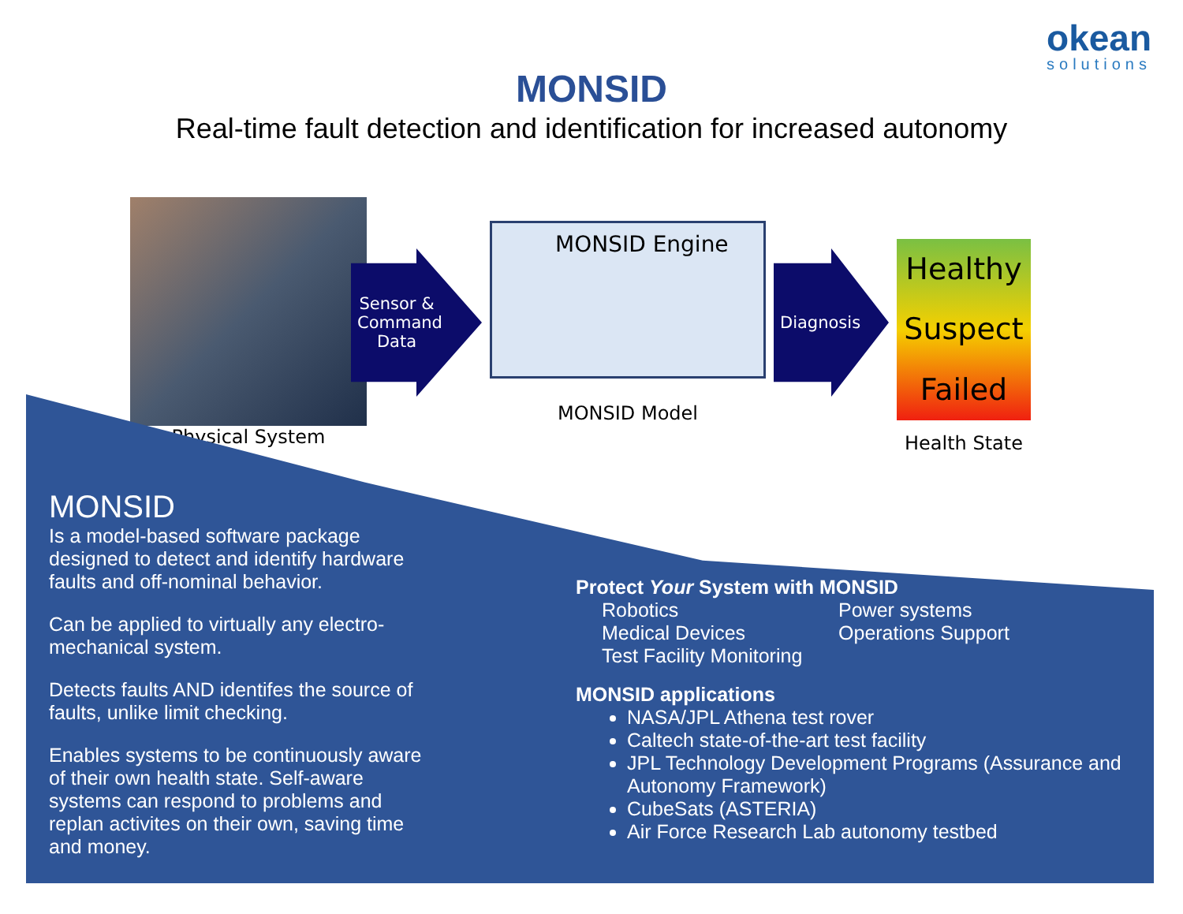okean
solutions
MONSID
Real-time fault detection and identification for increased autonomy
Physical System
Sensor & Command Data
MONSID Engine
MONSID Model
Diagnosis
Healthy
Suspect
Failed
Health State
MONSID
Is a model-based software package designed to detect and identify hardware faults and off-nominal behavior.
Can be applied to virtually any electro-mechanical system.
Detects faults AND identifes the source of faults, unlike limit checking.
Enables systems to be continuously aware of their own health state. Self-aware systems can respond to problems and replan activites on their own, saving time and money.
Protect Your System with MONSID
Robotics Power systems Medical Devices Operations Support Test Facility Monitoring
MONSID applications
NASA/JPL Athena test rover
Caltech state-of-the-art test facility
JPL Technology Development Programs (Assurance and Autonomy Framework)
CubeSats (ASTERIA)
Air Force Research Lab autonomy testbed